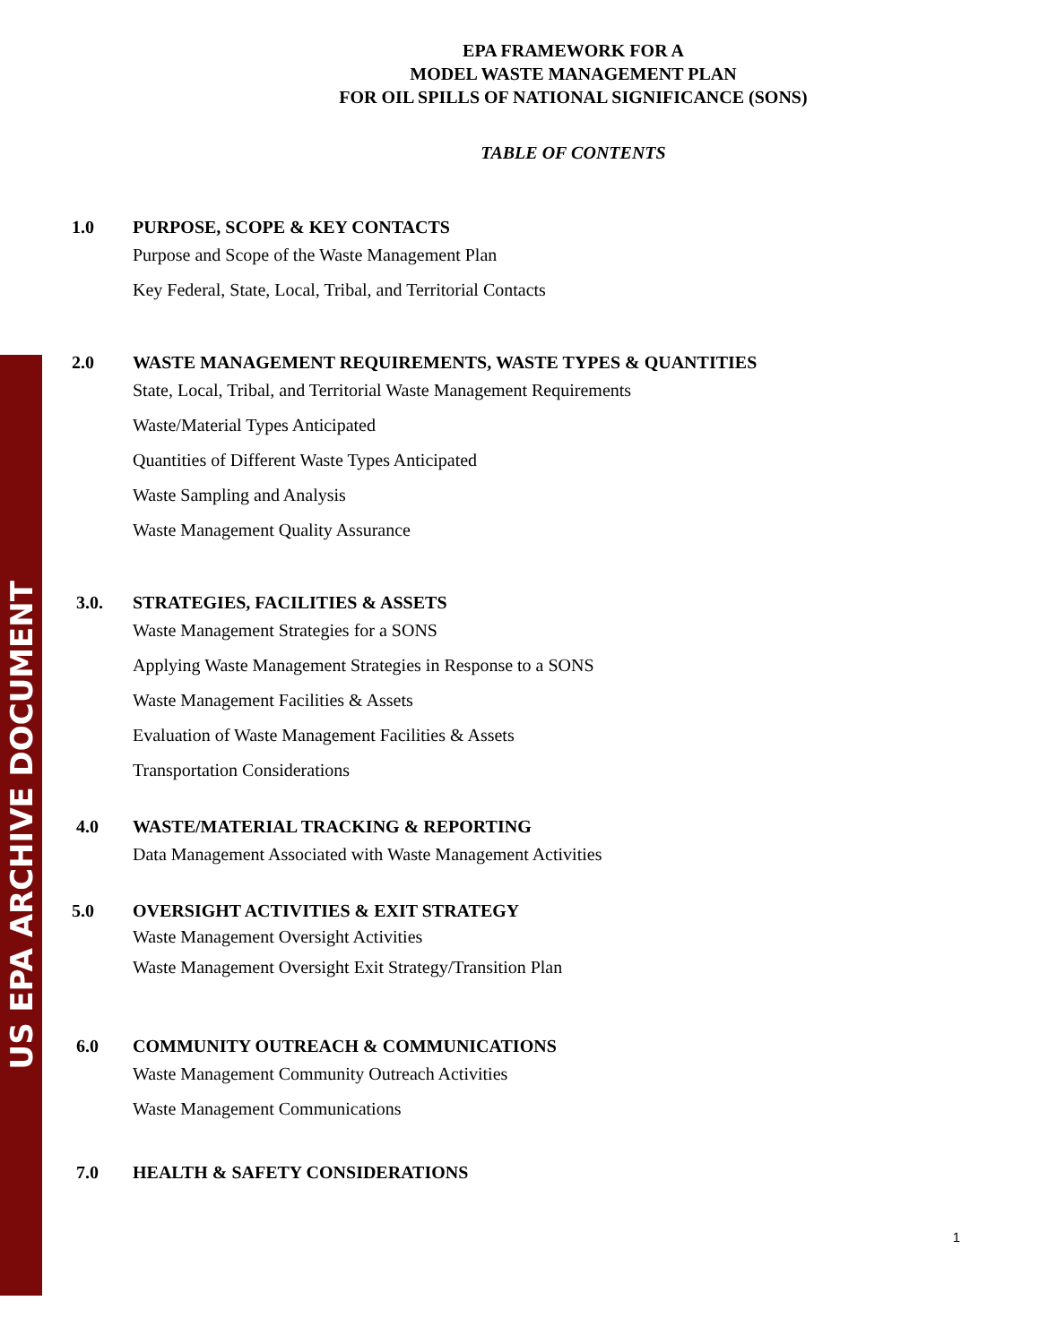US EPA ARCHIVE DOCUMENT
EPA FRAMEWORK FOR A
MODEL WASTE MANAGEMENT PLAN
FOR OIL SPILLS OF NATIONAL SIGNIFICANCE (SONS)
TABLE OF CONTENTS
1.0 PURPOSE, SCOPE & KEY CONTACTS
Purpose and Scope of the Waste Management Plan
Key Federal, State, Local, Tribal, and Territorial Contacts
2.0 WASTE MANAGEMENT REQUIREMENTS, WASTE TYPES & QUANTITIES
State, Local, Tribal, and Territorial Waste Management Requirements
Waste/Material Types Anticipated
Quantities of Different Waste Types Anticipated
Waste Sampling and Analysis
Waste Management Quality Assurance
3.0. STRATEGIES, FACILITIES & ASSETS
Waste Management Strategies for a SONS
Applying Waste Management Strategies in Response to a SONS
Waste Management Facilities & Assets
Evaluation of Waste Management Facilities & Assets
Transportation Considerations
4.0 WASTE/MATERIAL TRACKING & REPORTING
Data Management Associated with Waste Management Activities
5.0 OVERSIGHT ACTIVITIES & EXIT STRATEGY
Waste Management Oversight Activities
Waste Management Oversight Exit Strategy/Transition Plan
6.0 COMMUNITY OUTREACH & COMMUNICATIONS
Waste Management Community Outreach Activities
Waste Management Communications
7.0 HEALTH & SAFETY CONSIDERATIONS
1